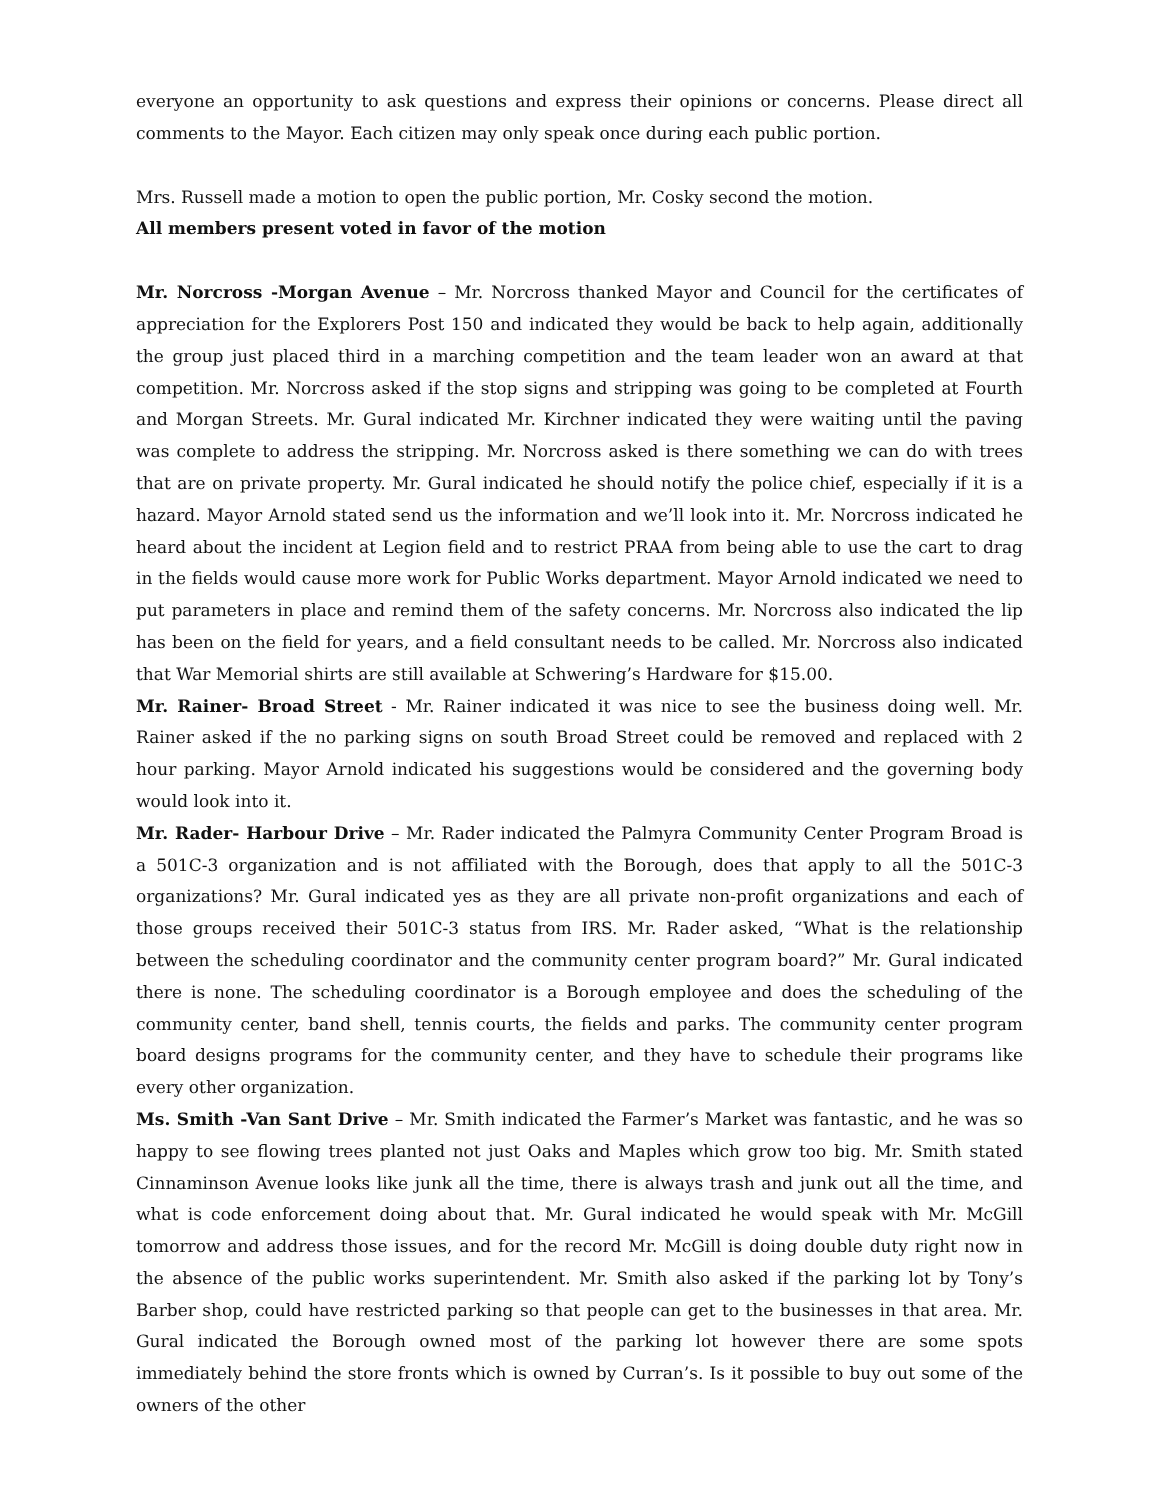everyone an opportunity to ask questions and express their opinions or concerns. Please direct all comments to the Mayor. Each citizen may only speak once during each public portion.
Mrs. Russell made a motion to open the public portion, Mr. Cosky second the motion.
All members present voted in favor of the motion
Mr. Norcross -Morgan Avenue – Mr. Norcross thanked Mayor and Council for the certificates of appreciation for the Explorers Post 150 and indicated they would be back to help again, additionally the group just placed third in a marching competition and the team leader won an award at that competition. Mr. Norcross asked if the stop signs and stripping was going to be completed at Fourth and Morgan Streets. Mr. Gural indicated Mr. Kirchner indicated they were waiting until the paving was complete to address the stripping. Mr. Norcross asked is there something we can do with trees that are on private property. Mr. Gural indicated he should notify the police chief, especially if it is a hazard. Mayor Arnold stated send us the information and we’ll look into it. Mr. Norcross indicated he heard about the incident at Legion field and to restrict PRAA from being able to use the cart to drag in the fields would cause more work for Public Works department. Mayor Arnold indicated we need to put parameters in place and remind them of the safety concerns. Mr. Norcross also indicated the lip has been on the field for years, and a field consultant needs to be called. Mr. Norcross also indicated that War Memorial shirts are still available at Schwering’s Hardware for $15.00.
Mr. Rainer- Broad Street - Mr. Rainer indicated it was nice to see the business doing well. Mr. Rainer asked if the no parking signs on south Broad Street could be removed and replaced with 2 hour parking. Mayor Arnold indicated his suggestions would be considered and the governing body would look into it.
Mr. Rader- Harbour Drive – Mr. Rader indicated the Palmyra Community Center Program Broad is a 501C-3 organization and is not affiliated with the Borough, does that apply to all the 501C-3 organizations? Mr. Gural indicated yes as they are all private non-profit organizations and each of those groups received their 501C-3 status from IRS. Mr. Rader asked, “What is the relationship between the scheduling coordinator and the community center program board?” Mr. Gural indicated there is none. The scheduling coordinator is a Borough employee and does the scheduling of the community center, band shell, tennis courts, the fields and parks. The community center program board designs programs for the community center, and they have to schedule their programs like every other organization.
Ms. Smith -Van Sant Drive – Mr. Smith indicated the Farmer’s Market was fantastic, and he was so happy to see flowing trees planted not just Oaks and Maples which grow too big. Mr. Smith stated Cinnaminson Avenue looks like junk all the time, there is always trash and junk out all the time, and what is code enforcement doing about that. Mr. Gural indicated he would speak with Mr. McGill tomorrow and address those issues, and for the record Mr. McGill is doing double duty right now in the absence of the public works superintendent. Mr. Smith also asked if the parking lot by Tony’s Barber shop, could have restricted parking so that people can get to the businesses in that area. Mr. Gural indicated the Borough owned most of the parking lot however there are some spots immediately behind the store fronts which is owned by Curran’s. Is it possible to buy out some of the owners of the other